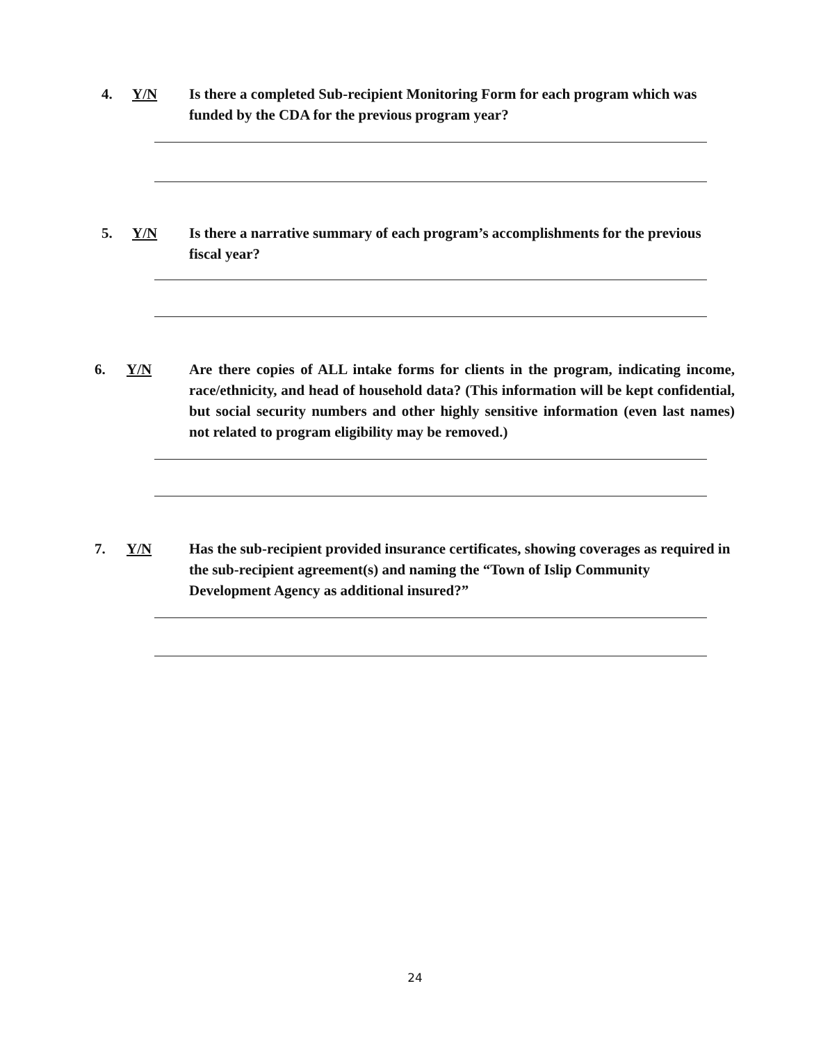4. Y/N Is there a completed Sub-recipient Monitoring Form for each program which was funded by the CDA for the previous program year?
5. Y/N Is there a narrative summary of each program’s accomplishments for the previous fiscal year?
6. Y/N Are there copies of ALL intake forms for clients in the program, indicating income, race/ethnicity, and head of household data? (This information will be kept confidential, but social security numbers and other highly sensitive information (even last names) not related to program eligibility may be removed.)
7. Y/N Has the sub-recipient provided insurance certificates, showing coverages as required in the sub-recipient agreement(s) and naming the “Town of Islip Community Development Agency as additional insured?”
24